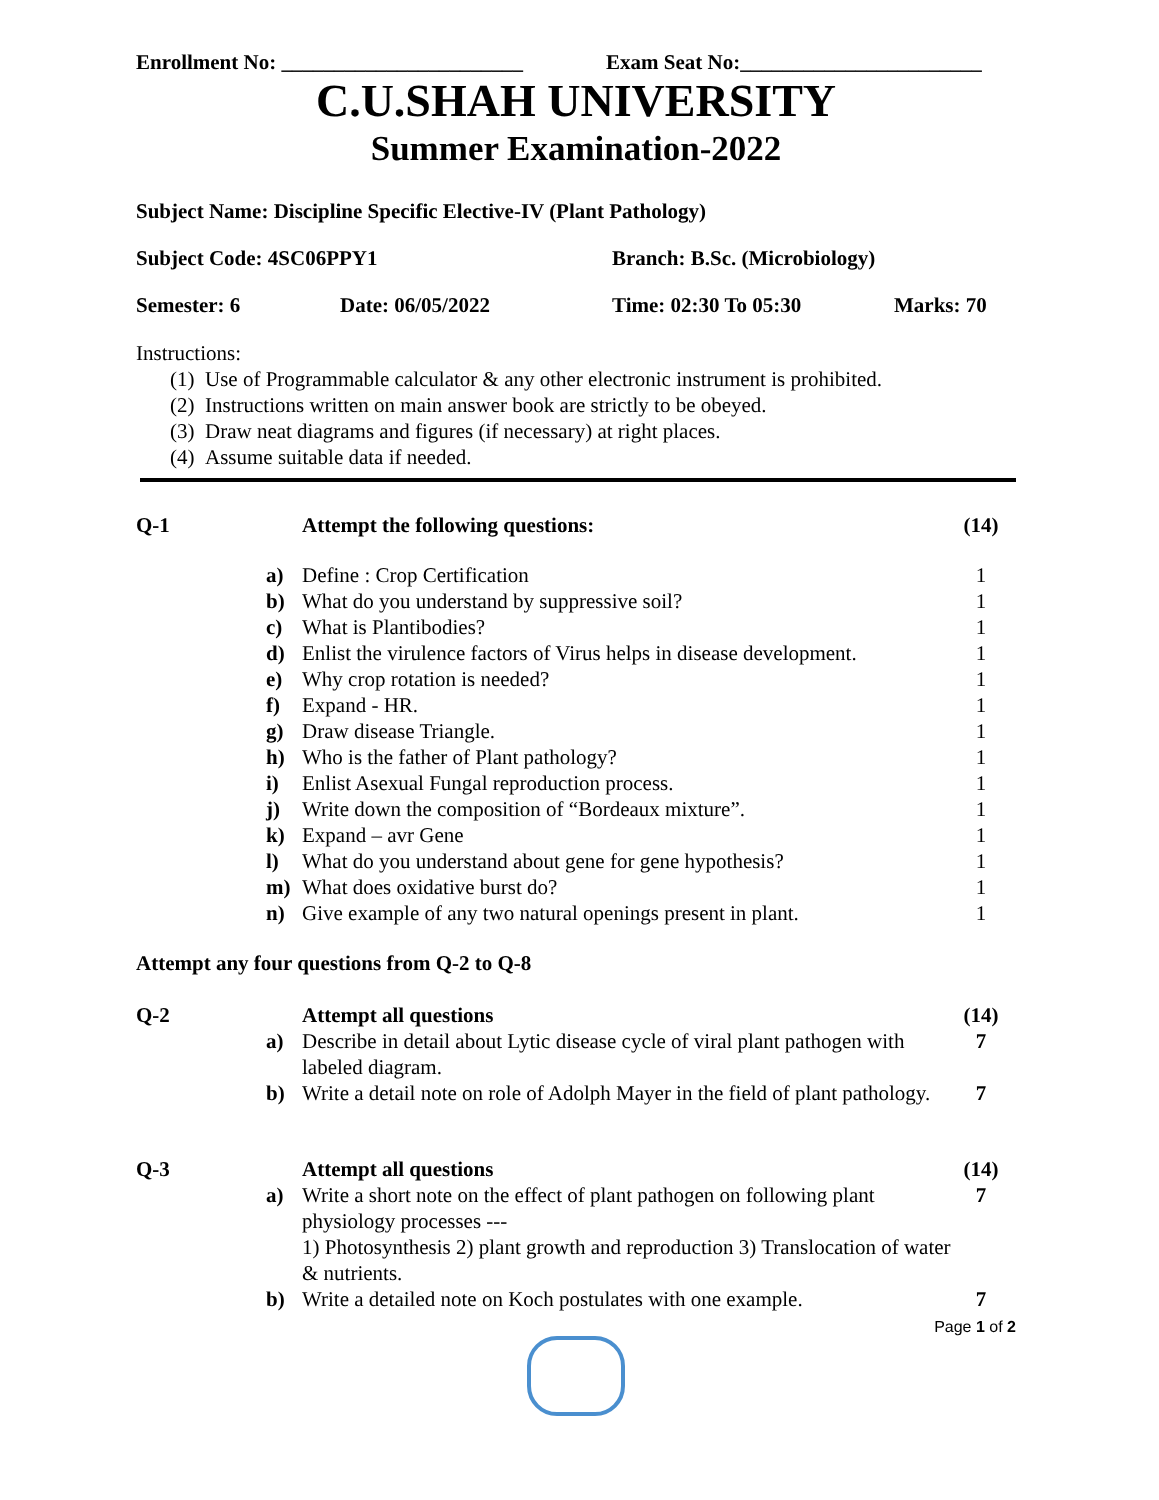Enrollment No: _______________________ Exam Seat No:_______________________
C.U.SHAH UNIVERSITY
Summer Examination-2022
Subject Name: Discipline Specific Elective-IV (Plant Pathology)
Subject Code: 4SC06PPY1 Branch: B.Sc. (Microbiology)
Semester: 6 Date: 06/05/2022 Time: 02:30 To 05:30 Marks: 70
Instructions:
(1) Use of Programmable calculator & any other electronic instrument is prohibited.
(2) Instructions written on main answer book are strictly to be obeyed.
(3) Draw neat diagrams and figures (if necessary) at right places.
(4) Assume suitable data if needed.
| Q-1 | | Attempt the following questions: | (14) |
| | a) | Define : Crop Certification | 1 |
| | b) | What do you understand by suppressive soil? | 1 |
| | c) | What is Plantibodies? | 1 |
| | d) | Enlist the virulence factors of Virus helps in disease development. | 1 |
| | e) | Why crop rotation is needed? | 1 |
| | f) | Expand - HR. | 1 |
| | g) | Draw disease Triangle. | 1 |
| | h) | Who is the father of Plant pathology? | 1 |
| | i) | Enlist Asexual Fungal reproduction process. | 1 |
| | j) | Write down the composition of “Bordeaux mixture”. | 1 |
| | k) | Expand – avr Gene | 1 |
| | l) | What do you understand about gene for gene hypothesis? | 1 |
| | m) | What does oxidative burst do? | 1 |
| | n) | Give example of any two natural openings present in plant. | 1 |
| Attempt any four questions from Q-2 to Q-8 | | | |
| Q-2 | | Attempt all questions | (14) |
| | a) | Describe in detail about Lytic disease cycle of viral plant pathogen with labeled diagram. | 7 |
| | b) | Write a detail note on role of Adolph Mayer in the field of plant pathology. | 7 |
| Q-3 | | Attempt all questions | (14) |
| | a) | Write a short note on the effect of plant pathogen on following plant physiology processes --- 1) Photosynthesis 2) plant growth and reproduction 3) Translocation of water & nutrients. | 7 |
| | b) | Write a detailed note on Koch postulates with one example. | 7 |
Page 1 of 2